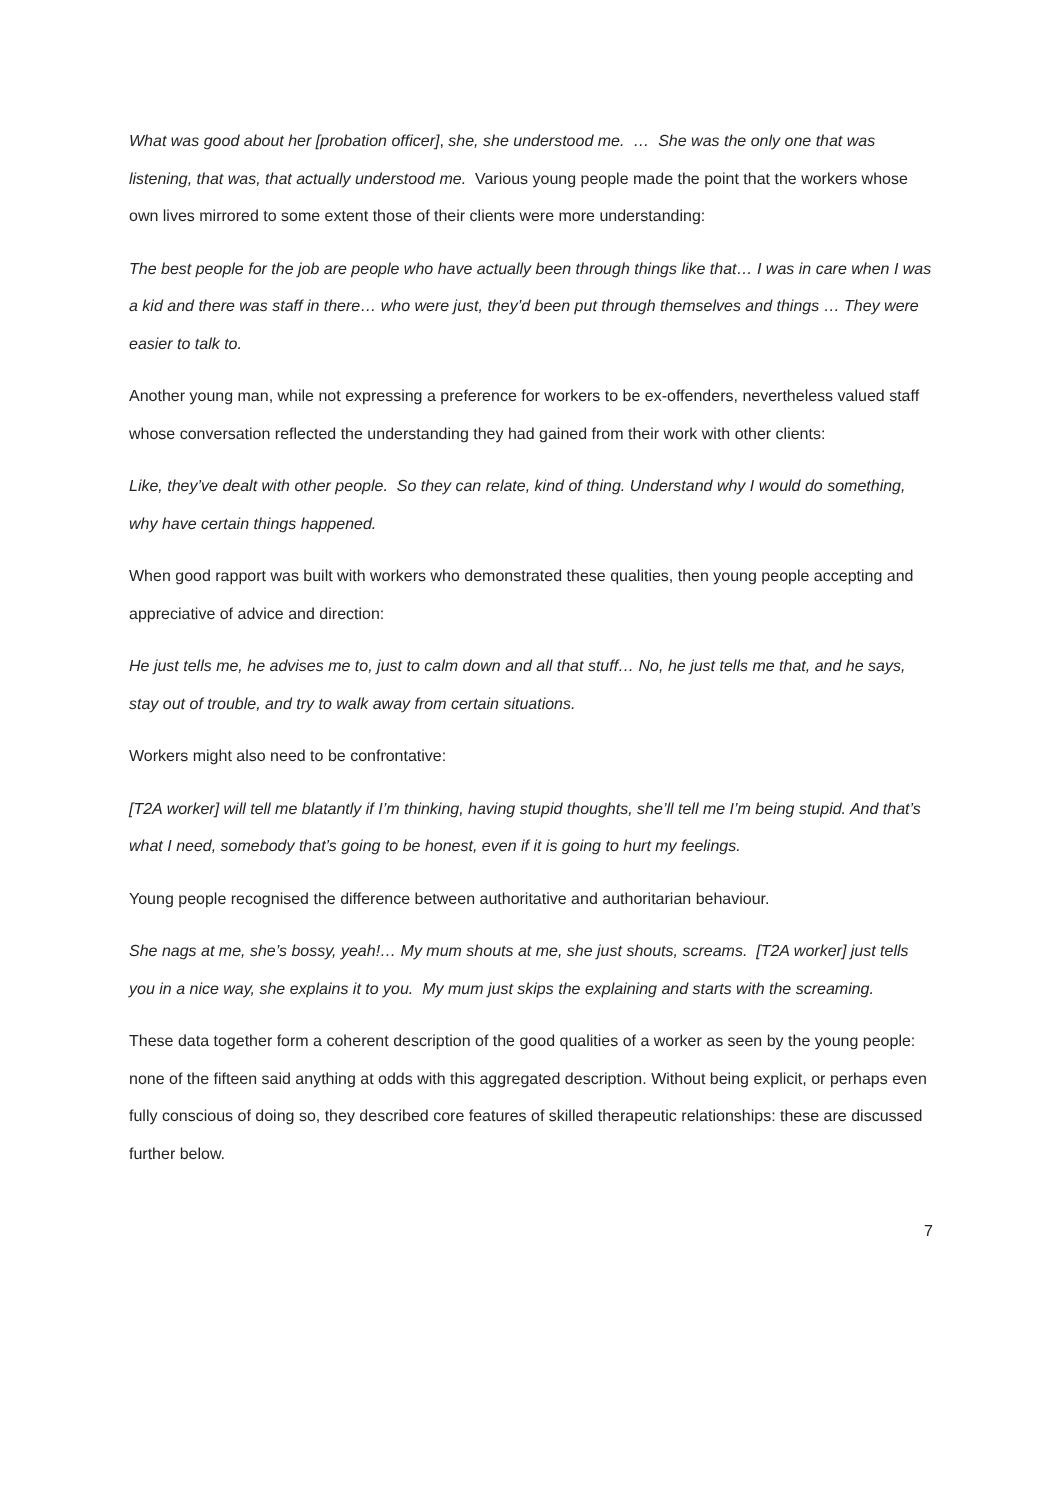What was good about her [probation officer], she, she understood me. … She was the only one that was listening, that was, that actually understood me. Various young people made the point that the workers whose own lives mirrored to some extent those of their clients were more understanding:
The best people for the job are people who have actually been through things like that… I was in care when I was a kid and there was staff in there… who were just, they’d been put through themselves and things … They were easier to talk to.
Another young man, while not expressing a preference for workers to be ex-offenders, nevertheless valued staff whose conversation reflected the understanding they had gained from their work with other clients:
Like, they’ve dealt with other people. So they can relate, kind of thing. Understand why I would do something, why have certain things happened.
When good rapport was built with workers who demonstrated these qualities, then young people accepting and appreciative of advice and direction:
He just tells me, he advises me to, just to calm down and all that stuff… No, he just tells me that, and he says, stay out of trouble, and try to walk away from certain situations.
Workers might also need to be confrontative:
[T2A worker] will tell me blatantly if I’m thinking, having stupid thoughts, she’ll tell me I’m being stupid. And that’s what I need, somebody that’s going to be honest, even if it is going to hurt my feelings.
Young people recognised the difference between authoritative and authoritarian behaviour.
She nags at me, she’s bossy, yeah!… My mum shouts at me, she just shouts, screams. [T2A worker] just tells you in a nice way, she explains it to you. My mum just skips the explaining and starts with the screaming.
These data together form a coherent description of the good qualities of a worker as seen by the young people: none of the fifteen said anything at odds with this aggregated description. Without being explicit, or perhaps even fully conscious of doing so, they described core features of skilled therapeutic relationships: these are discussed further below.
7